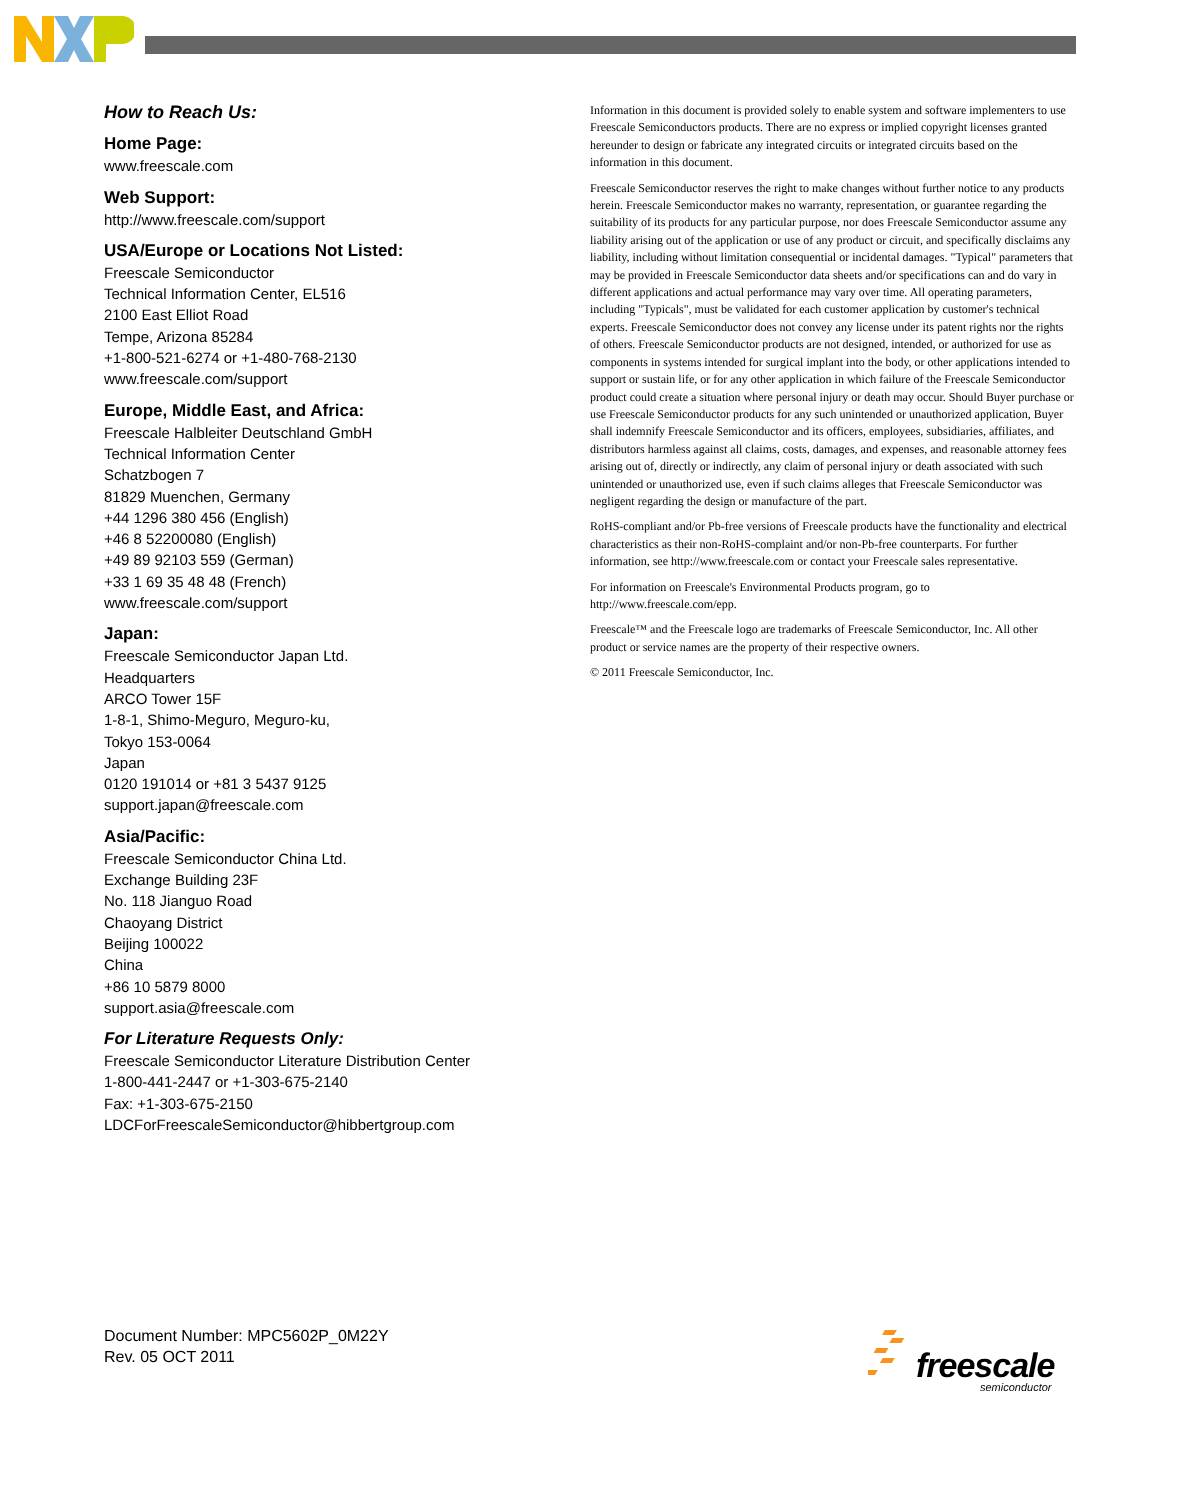How to Reach Us:
Home Page:
www.freescale.com
Web Support:
http://www.freescale.com/support
USA/Europe or Locations Not Listed:
Freescale Semiconductor
Technical Information Center, EL516
2100 East Elliot Road
Tempe, Arizona 85284
+1-800-521-6274 or +1-480-768-2130
www.freescale.com/support
Europe, Middle East, and Africa:
Freescale Halbleiter Deutschland GmbH
Technical Information Center
Schatzbogen 7
81829 Muenchen, Germany
+44 1296 380 456 (English)
+46 8 52200080 (English)
+49 89 92103 559 (German)
+33 1 69 35 48 48 (French)
www.freescale.com/support
Japan:
Freescale Semiconductor Japan Ltd.
Headquarters
ARCO Tower 15F
1-8-1, Shimo-Meguro, Meguro-ku,
Tokyo 153-0064
Japan
0120 191014 or +81 3 5437 9125
support.japan@freescale.com
Asia/Pacific:
Freescale Semiconductor China Ltd.
Exchange Building 23F
No. 118 Jianguo Road
Chaoyang District
Beijing 100022
China
+86 10 5879 8000
support.asia@freescale.com
For Literature Requests Only:
Freescale Semiconductor Literature Distribution Center
1-800-441-2447 or +1-303-675-2140
Fax: +1-303-675-2150
LDCForFreescaleSemiconductor@hibbertgroup.com
Information in this document is provided solely to enable system and software implementers to use Freescale Semiconductors products. There are no express or implied copyright licenses granted hereunder to design or fabricate any integrated circuits or integrated circuits based on the information in this document.
Freescale Semiconductor reserves the right to make changes without further notice to any products herein. Freescale Semiconductor makes no warranty, representation, or guarantee regarding the suitability of its products for any particular purpose, nor does Freescale Semiconductor assume any liability arising out of the application or use of any product or circuit, and specifically disclaims any liability, including without limitation consequential or incidental damages. "Typical" parameters that may be provided in Freescale Semiconductor data sheets and/or specifications can and do vary in different applications and actual performance may vary over time. All operating parameters, including "Typicals", must be validated for each customer application by customer's technical experts. Freescale Semiconductor does not convey any license under its patent rights nor the rights of others. Freescale Semiconductor products are not designed, intended, or authorized for use as components in systems intended for surgical implant into the body, or other applications intended to support or sustain life, or for any other application in which failure of the Freescale Semiconductor product could create a situation where personal injury or death may occur. Should Buyer purchase or use Freescale Semiconductor products for any such unintended or unauthorized application, Buyer shall indemnify Freescale Semiconductor and its officers, employees, subsidiaries, affiliates, and distributors harmless against all claims, costs, damages, and expenses, and reasonable attorney fees arising out of, directly or indirectly, any claim of personal injury or death associated with such unintended or unauthorized use, even if such claims alleges that Freescale Semiconductor was negligent regarding the design or manufacture of the part.
RoHS-compliant and/or Pb-free versions of Freescale products have the functionality and electrical characteristics as their non-RoHS-complaint and/or non-Pb-free counterparts. For further information, see http://www.freescale.com or contact your Freescale sales representative.
For information on Freescale's Environmental Products program, go to http://www.freescale.com/epp.
Freescale™ and the Freescale logo are trademarks of Freescale Semiconductor, Inc. All other product or service names are the property of their respective owners.
© 2011 Freescale Semiconductor, Inc.
Document Number: MPC5602P_0M22Y
Rev. 05 OCT 2011
freescale
semiconductor